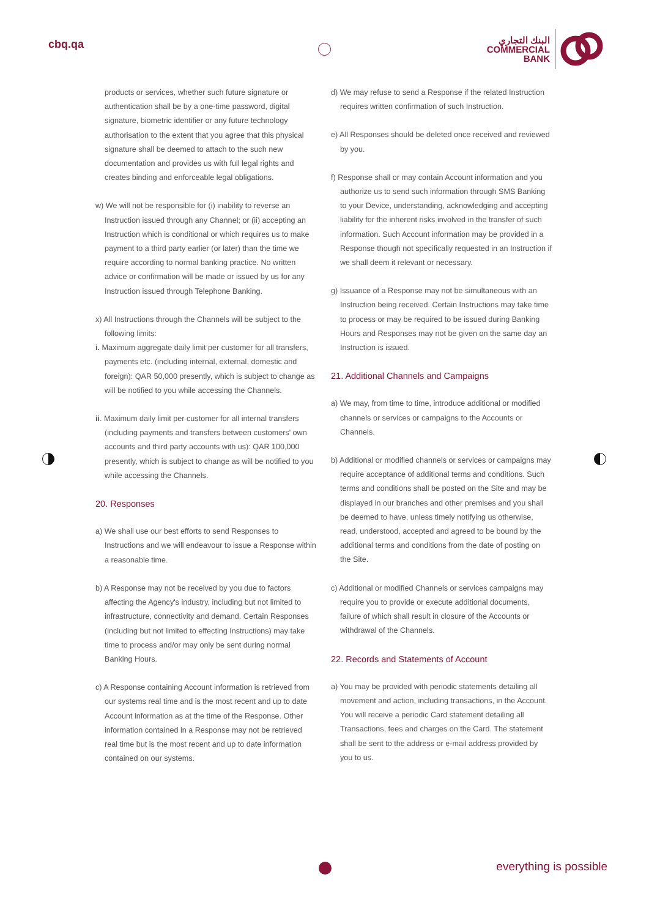cbq.qa
البنك التجاري
COMMERCIAL
BANK
products or services, whether such future signature or authentication shall be by a one-time password, digital signature, biometric identifier or any future technology authorisation to the extent that you agree that this physical signature shall be deemed to attach to the such new documentation and provides us with full legal rights and creates binding and enforceable legal obligations.
w) We will not be responsible for (i) inability to reverse an Instruction issued through any Channel; or (ii) accepting an Instruction which is conditional or which requires us to make payment to a third party earlier (or later) than the time we require according to normal banking practice. No written advice or confirmation will be made or issued by us for any Instruction issued through Telephone Banking.
x) All Instructions through the Channels will be subject to the following limits:
i. Maximum aggregate daily limit per customer for all transfers, payments etc. (including internal, external, domestic and foreign): QAR 50,000 presently, which is subject to change as will be notified to you while accessing the Channels.
ii. Maximum daily limit per customer for all internal transfers (including payments and transfers between customers' own accounts and third party accounts with us): QAR 100,000 presently, which is subject to change as will be notified to you while accessing the Channels.
20. Responses
a) We shall use our best efforts to send Responses to Instructions and we will endeavour to issue a Response within a reasonable time.
b) A Response may not be received by you due to factors affecting the Agency's industry, including but not limited to infrastructure, connectivity and demand. Certain Responses (including but not limited to effecting Instructions) may take time to process and/or may only be sent during normal Banking Hours.
c) A Response containing Account information is retrieved from our systems real time and is the most recent and up to date Account information as at the time of the Response. Other information contained in a Response may not be retrieved real time but is the most recent and up to date information contained on our systems.
d) We may refuse to send a Response if the related Instruction requires written confirmation of such Instruction.
e) All Responses should be deleted once received and reviewed by you.
f) Response shall or may contain Account information and you authorize us to send such information through SMS Banking to your Device, understanding, acknowledging and accepting liability for the inherent risks involved in the transfer of such information. Such Account information may be provided in a Response though not specifically requested in an Instruction if we shall deem it relevant or necessary.
g) Issuance of a Response may not be simultaneous with an Instruction being received. Certain Instructions may take time to process or may be required to be issued during Banking Hours and Responses may not be given on the same day an Instruction is issued.
21. Additional Channels and Campaigns
a) We may, from time to time, introduce additional or modified channels or services or campaigns to the Accounts or Channels.
b) Additional or modified channels or services or campaigns may require acceptance of additional terms and conditions. Such terms and conditions shall be posted on the Site and may be displayed in our branches and other premises and you shall be deemed to have, unless timely notifying us otherwise, read, understood, accepted and agreed to be bound by the additional terms and conditions from the date of posting on the Site.
c) Additional or modified Channels or services campaigns may require you to provide or execute additional documents, failure of which shall result in closure of the Accounts or withdrawal of the Channels.
22. Records and Statements of Account
a) You may be provided with periodic statements detailing all movement and action, including transactions, in the Account. You will receive a periodic Card statement detailing all Transactions, fees and charges on the Card. The statement shall be sent to the address or e-mail address provided by you to us.
everything is possible